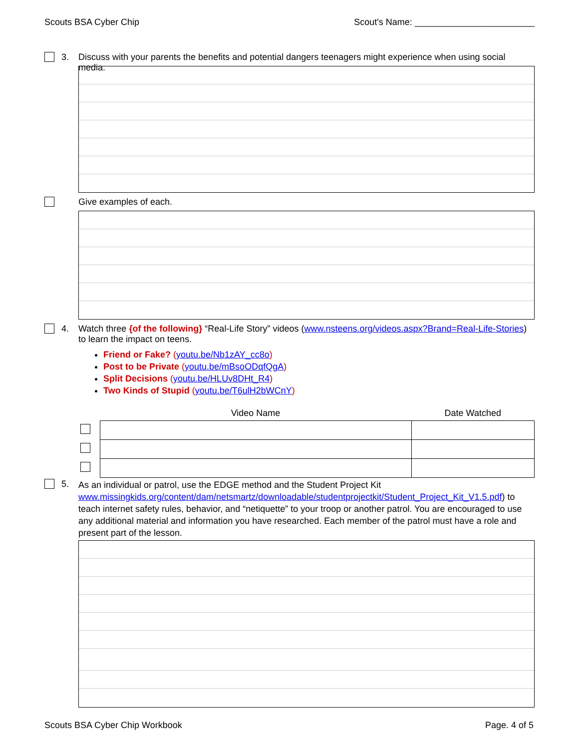Scouts BSA Cyber Chip Scout's Name: ________________________
3. Discuss with your parents the benefits and potential dangers teenagers might experience when using social media.
Give examples of each.
4. Watch three {of the following} “Real-Life Story” videos (www.nsteens.org/videos.aspx?Brand=Real-Life-Stories) to learn the impact on teens.
Friend or Fake? (youtu.be/Nb1zAY_cc8o)
Post to be Private (youtu.be/mBsoODqfQgA)
Split Decisions (youtu.be/HLUv8DHt_R4)
Two Kinds of Stupid (youtu.be/T6ulH2bWCnY)
| | Video Name | Date Watched |
| --- | --- | --- |
5.
As an individual or patrol, use the EDGE method and the Student Project Kit www.missingkids.org/content/dam/netsmartz/downloadable/studentprojectkit/Student_Project_Kit_V1.5.pdf) to teach internet safety rules, behavior, and “netiquette” to your troop or another patrol. You are encouraged to use any additional material and information you have researched. Each member of the patrol must have a role and present part of the lesson.
Scouts BSA Cyber Chip Workbook Page. 4 of 5